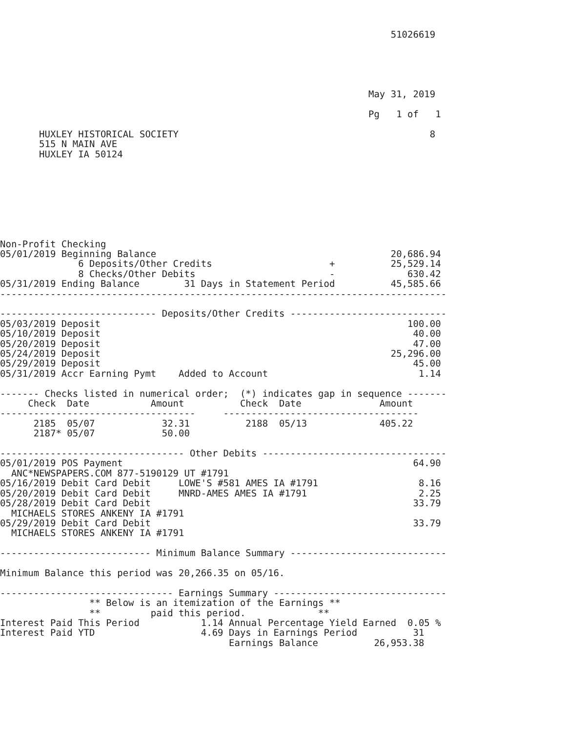51026619





                                                                  May 31, 2019

                                                                  Pg   1 of   1

       HUXLEY HISTORICAL SOCIETY                                             8
       515 N MAIN AVE
       HUXLEY IA 50124








Non-Profit Checking
05/01/2019 Beginning Balance                                          20,686.94
              6 Deposits/Other Credits                     +          25,529.14
              8 Checks/Other Debits                        -             630.42
05/31/2019 Ending Balance        31 Days in Statement Period          45,585.66
--------------------------------------------------------------------------------

---------------------------- Deposits/Other Credits ----------------------------
05/03/2019 Deposit                                                       100.00
05/10/2019 Deposit                                                        40.00
05/20/2019 Deposit                                                        47.00
05/24/2019 Deposit                                                    25,296.00
05/29/2019 Deposit                                                        45.00
05/31/2019 Accr Earning Pymt    Added to Account                           1.14

------- Checks listed in numerical order;  (*) indicates gap in sequence -------
     Check  Date           Amount          Check  Date              Amount
-----------------------------------     -----------------------------------
      2185  05/07            32.31          2188  05/13             405.22
      2187* 05/07            50.00

--------------------------------- Other Debits ---------------------------------
05/01/2019 POS Payment                                                    64.90
  ANC*NEWSPAPERS.COM 877-5190129 UT #1791
05/16/2019 Debit Card Debit     LOWE'S #581 AMES IA #1791                  8.16
05/20/2019 Debit Card Debit     MNRD-AMES AMES IA #1791                    2.25
05/28/2019 Debit Card Debit                                               33.79
  MICHAELS STORES ANKENY IA #1791
05/29/2019 Debit Card Debit                                               33.79
  MICHAELS STORES ANKENY IA #1791

--------------------------- Minimum Balance Summary ----------------------------

Minimum Balance this period was 20,266.35 on 05/16.

------------------------------- Earnings Summary -------------------------------
                ** Below is an itemization of the Earnings **
                **         paid this period.             **
Interest Paid This Period           1.14 Annual Percentage Yield Earned  0.05 %
Interest Paid YTD                   4.69 Days in Earnings Period          31
                                         Earnings Balance          26,953.38